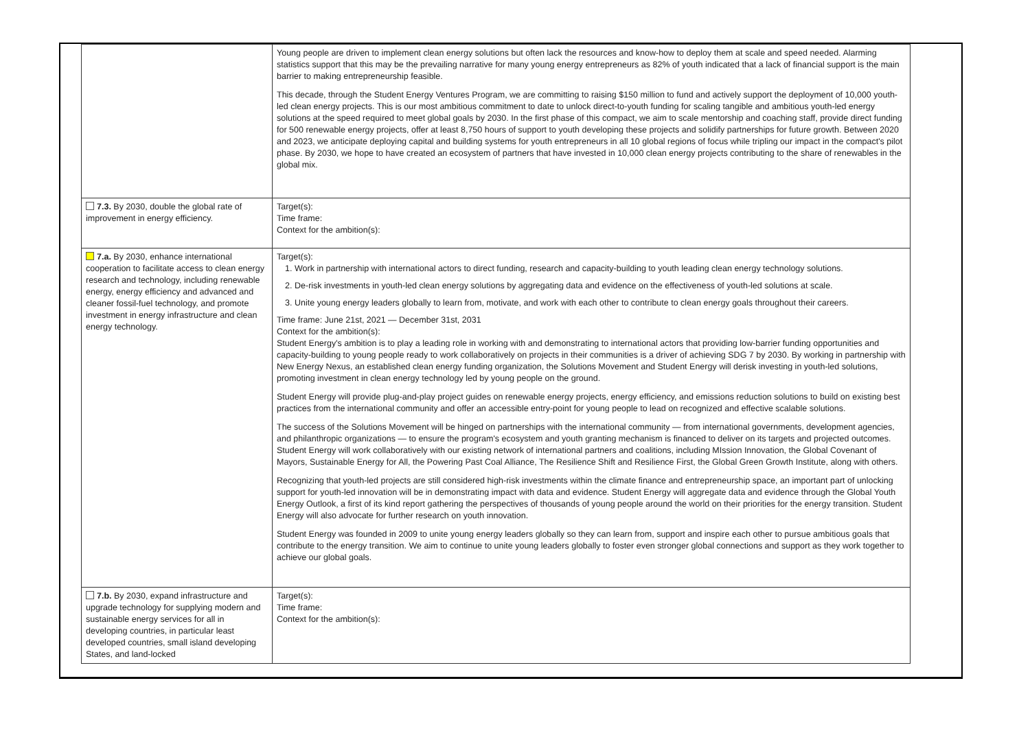| | Young people are driven to implement clean energy solutions but often lack the resources and know-how to deploy them at scale and speed needed. Alarming statistics support that this may be the prevailing narrative for many young energy entrepreneurs as 82% of youth indicated that a lack of financial support is the main barrier to making entrepreneurship feasible. This decade, through the Student Energy Ventures Program, we are committing to raising $150 million to fund and actively support the deployment of 10,000 youth-led clean energy projects. This is our most ambitious commitment to date to unlock direct-to-youth funding for scaling tangible and ambitious youth-led energy solutions at the speed required to meet global goals by 2030. In the first phase of this compact, we aim to scale mentorship and coaching staff, provide direct funding for 500 renewable energy projects, offer at least 8,750 hours of support to youth developing these projects and solidify partnerships for future growth. Between 2020 and 2023, we anticipate deploying capital and building systems for youth entrepreneurs in all 10 global regions of focus while tripling our impact in the compact's pilot phase. By 2030, we hope to have created an ecosystem of partners that have invested in 10,000 clean energy projects contributing to the share of renewables in the global mix. |
| 7.3. By 2030, double the global rate of improvement in energy efficiency. | Target(s): Time frame: Context for the ambition(s): |
| 7.a. By 2030, enhance international cooperation to facilitate access to clean energy research and technology, including renewable energy, energy efficiency and advanced and cleaner fossil-fuel technology, and promote investment in energy infrastructure and clean energy technology. | Target(s): 1. Work in partnership with international actors to direct funding, research and capacity-building to youth leading clean energy technology solutions. 2. De-risk investments in youth-led clean energy solutions by aggregating data and evidence on the effectiveness of youth-led solutions at scale. 3. Unite young energy leaders globally to learn from, motivate, and work with each other to contribute to clean energy goals throughout their careers. Time frame: June 21st, 2021 — December 31st, 2031 Context for the ambition(s): Student Energy's ambition is to play a leading role in working with and demonstrating to international actors that providing low-barrier funding opportunities and capacity-building to young people ready to work collaboratively on projects in their communities is a driver of achieving SDG 7 by 2030. By working in partnership with New Energy Nexus, an established clean energy funding organization, the Solutions Movement and Student Energy will derisk investing in youth-led solutions, promoting investment in clean energy technology led by young people on the ground. Student Energy will provide plug-and-play project guides on renewable energy projects, energy efficiency, and emissions reduction solutions to build on existing best practices from the international community and offer an accessible entry-point for young people to lead on recognized and effective scalable solutions. The success of the Solutions Movement will be hinged on partnerships with the international community — from international governments, development agencies, and philanthropic organizations — to ensure the program's ecosystem and youth granting mechanism is financed to deliver on its targets and projected outcomes. Student Energy will work collaboratively with our existing network of international partners and coalitions, including MIssion Innovation, the Global Covenant of Mayors, Sustainable Energy for All, the Powering Past Coal Alliance, The Resilience Shift and Resilience First, the Global Green Growth Institute, along with others. Recognizing that youth-led projects are still considered high-risk investments within the climate finance and entrepreneurship space, an important part of unlocking support for youth-led innovation will be in demonstrating impact with data and evidence. Student Energy will aggregate data and evidence through the Global Youth Energy Outlook, a first of its kind report gathering the perspectives of thousands of young people around the world on their priorities for the energy transition. Student Energy will also advocate for further research on youth innovation. Student Energy was founded in 2009 to unite young energy leaders globally so they can learn from, support and inspire each other to pursue ambitious goals that contribute to the energy transition. We aim to continue to unite young leaders globally to foster even stronger global connections and support as they work together to achieve our global goals. |
| 7.b. By 2030, expand infrastructure and upgrade technology for supplying modern and sustainable energy services for all in developing countries, in particular least developed countries, small island developing States, and land-locked | Target(s): Time frame: Context for the ambition(s): |